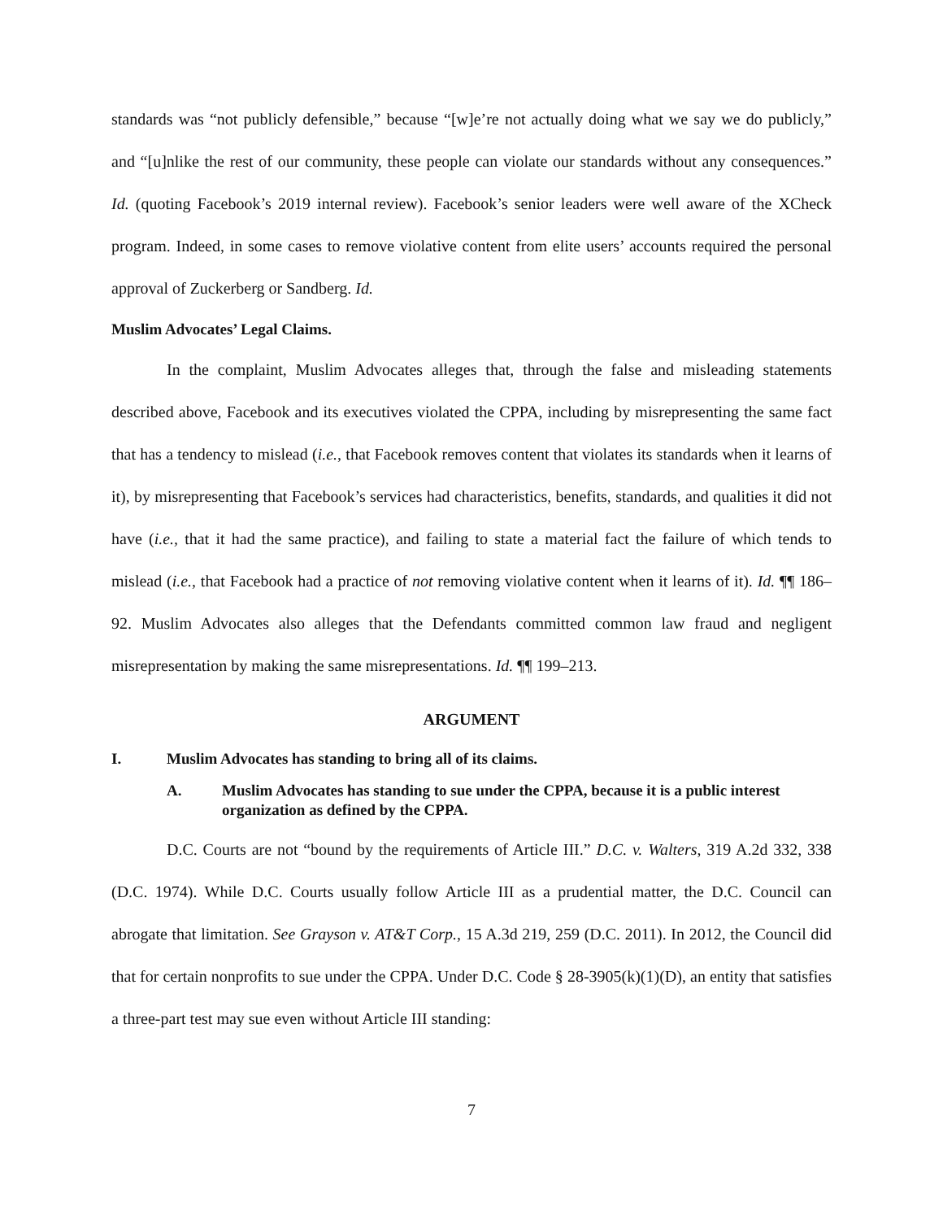standards was “not publicly defensible,” because “[w]e’re not actually doing what we say we do publicly,” and “[u]nlike the rest of our community, these people can violate our standards without any consequences.” Id. (quoting Facebook’s 2019 internal review). Facebook’s senior leaders were well aware of the XCheck program. Indeed, in some cases to remove violative content from elite users’ accounts required the personal approval of Zuckerberg or Sandberg. Id.
Muslim Advocates’ Legal Claims.
In the complaint, Muslim Advocates alleges that, through the false and misleading statements described above, Facebook and its executives violated the CPPA, including by misrepresenting the same fact that has a tendency to mislead (i.e., that Facebook removes content that violates its standards when it learns of it), by misrepresenting that Facebook’s services had characteristics, benefits, standards, and qualities it did not have (i.e., that it had the same practice), and failing to state a material fact the failure of which tends to mislead (i.e., that Facebook had a practice of not removing violative content when it learns of it). Id. ¶¶ 186–92. Muslim Advocates also alleges that the Defendants committed common law fraud and negligent misrepresentation by making the same misrepresentations. Id. ¶¶ 199–213.
ARGUMENT
I. Muslim Advocates has standing to bring all of its claims.
A. Muslim Advocates has standing to sue under the CPPA, because it is a public interest organization as defined by the CPPA.
D.C. Courts are not “bound by the requirements of Article III.” D.C. v. Walters, 319 A.2d 332, 338 (D.C. 1974). While D.C. Courts usually follow Article III as a prudential matter, the D.C. Council can abrogate that limitation. See Grayson v. AT&T Corp., 15 A.3d 219, 259 (D.C. 2011). In 2012, the Council did that for certain nonprofits to sue under the CPPA. Under D.C. Code § 28-3905(k)(1)(D), an entity that satisfies a three-part test may sue even without Article III standing:
7